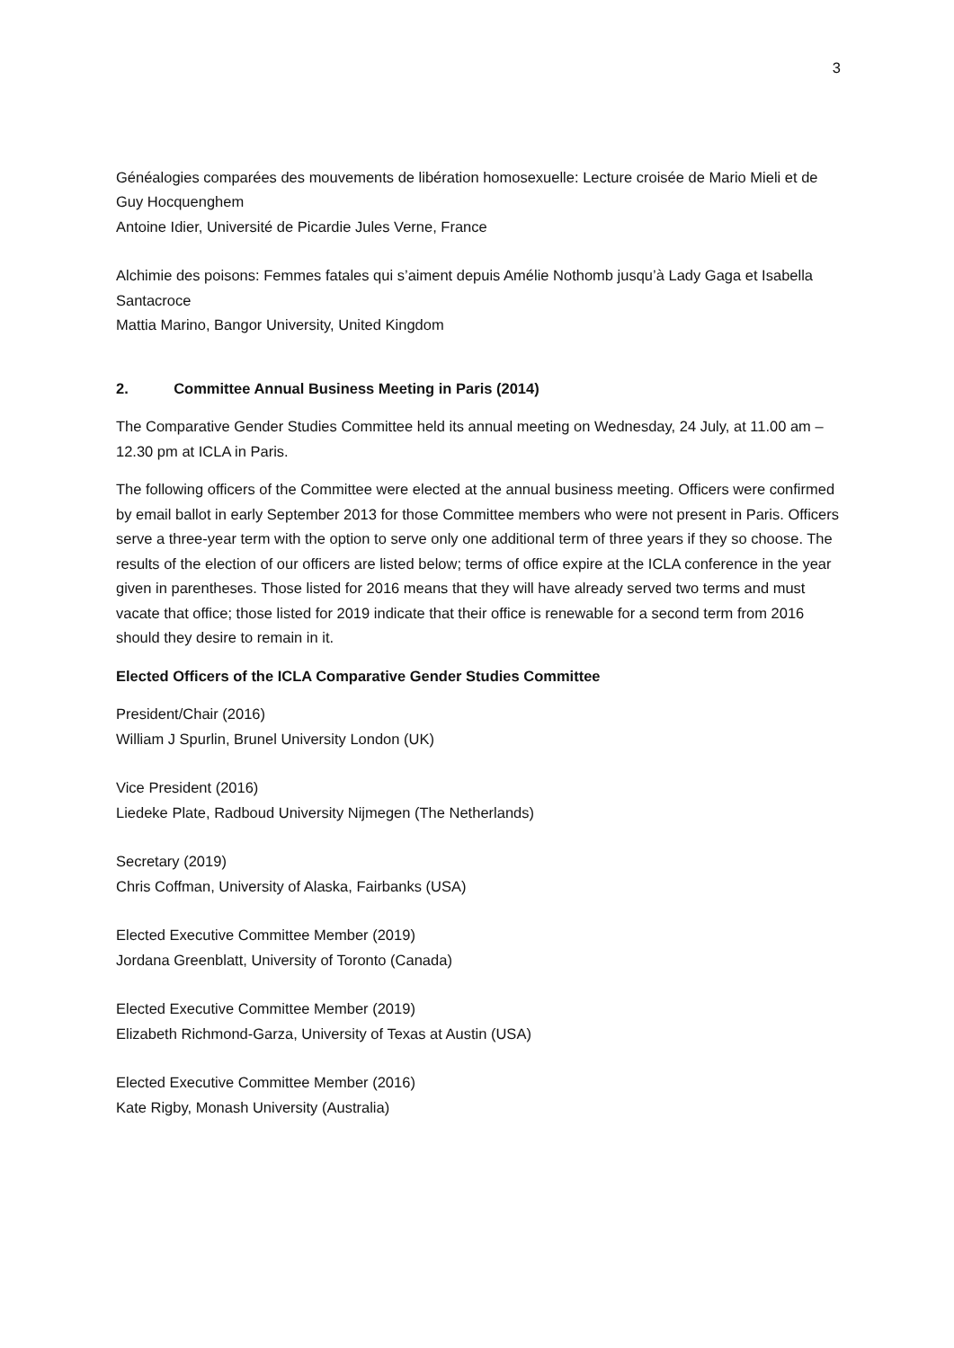3
Généalogies comparées des mouvements de libération homosexuelle: Lecture croisée de Mario Mieli et de Guy Hocquenghem
Antoine Idier, Université de Picardie Jules Verne, France
Alchimie des poisons: Femmes fatales qui s’aiment depuis Amélie Nothomb jusqu’à Lady Gaga et Isabella Santacroce
Mattia Marino, Bangor University, United Kingdom
2. Committee Annual Business Meeting in Paris (2014)
The Comparative Gender Studies Committee held its annual meeting on Wednesday, 24 July, at 11.00 am – 12.30 pm at ICLA in Paris.
The following officers of the Committee were elected at the annual business meeting. Officers were confirmed by email ballot in early September 2013 for those Committee members who were not present in Paris. Officers serve a three-year term with the option to serve only one additional term of three years if they so choose. The results of the election of our officers are listed below; terms of office expire at the ICLA conference in the year given in parentheses. Those listed for 2016 means that they will have already served two terms and must vacate that office; those listed for 2019 indicate that their office is renewable for a second term from 2016 should they desire to remain in it.
Elected Officers of the ICLA Comparative Gender Studies Committee
President/Chair (2016)
William J Spurlin, Brunel University London (UK)
Vice President (2016)
Liedeke Plate, Radboud University Nijmegen (The Netherlands)
Secretary (2019)
Chris Coffman, University of Alaska, Fairbanks (USA)
Elected Executive Committee Member (2019)
Jordana Greenblatt, University of Toronto (Canada)
Elected Executive Committee Member (2019)
Elizabeth Richmond-Garza, University of Texas at Austin (USA)
Elected Executive Committee Member (2016)
Kate Rigby, Monash University (Australia)